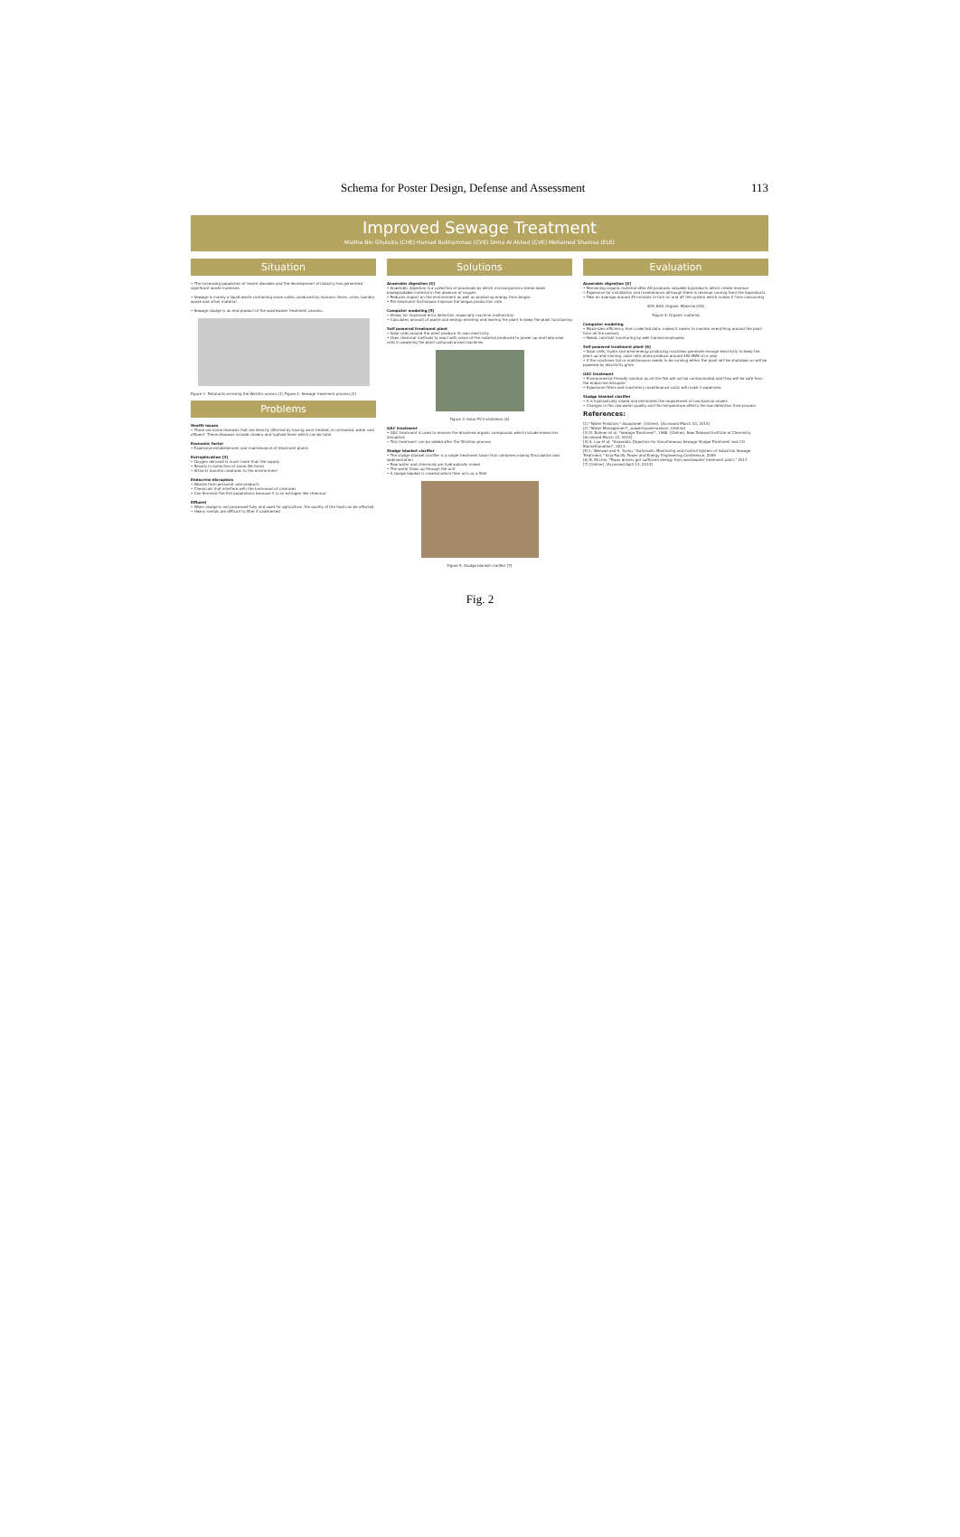Schema for Poster Design, Defense and Assessment 113
Improved Sewage Treatment
Maitha Bin Ghulaita (CHE) Hamad Bukhammas (CVE) Dima Al Akkad (CVE) Mohamed Shamsa (ELE)
Situation
• The increasing population of recent decades and the development of industry has generated significant waste materials
• Sewage is mainly a liquid waste containing some solids, produced by humans: feces, urine, laundry waste and other material
• Sewage sludge is an end product of the wastewater treatment process.
Figure 1: Pollutants entering the World's oceans [1] Figure 2: Sewage treatment process [2]
Problems
Health issues
• There are some diseases that are directly affected by having semi-treated, or untreated, water and effluent. These diseases include cholera and typhoid fever which can be fatal
Economic factor
• Expensive establishment and maintenance of treatment plants
Eutrophication [3]
• Oxygen demand is much more than the supply
• Results in extinction of some life forms
• Attracts harmful creatures to the environment
Endocrine disruptors
• Wastes from personal care products
• Chemicals that interfere with the hormones of creatures
• Can feminize the fish populations because it is an estrogen like chemical
Effluent
• When sludge is not processed fully and used for agriculture, the quality of the food can be affected
• Heavy metals are difficult to filter if undetected
Solutions
Anaerobic digestion [4]
• Anaerobic digestion is a collection of processes by which microorganisms break down biodegradable material in the absence of oxygen
• Reduces impact on the environment as well as producing energy from biogas
• Pre-treatment techniques improve the biogas production rate
Computer modeling [5]
• Allows for improved error detection, especially machine malfunction
• Calculates amount of waste and energy entering and leaving the plant to keep the plant functioning
Self powered treatment plant
• Solar cells around the plant produce its own electricity
• Uses chemical methods to react with some of the material produced to power up and help solar cells in powering the plant using advanced machines
Figure 3: Solar PV installation [6]
GAC treatment
• GAC treatment is used to remove the dissolved organic compounds which include endocrine disruptors
• This treatment can be added after the filtration process
Sludge blanket clarifier
• The sludge blanket clarifier is a single treatment basin that combines mixing flocculation and sedimentation
• Raw water and chemicals are hydraulically mixed
• The water flows up through the unit
• A sludge blanket is created which then acts as a filter
Figure 5: Sludge blanket clarifier [7]
Evaluation
Anaerobic digestion [4]
• Remaining organic material after AD produces valuable byproducts which create revenue
• Expensive for installation and maintenance although there is revenue coming from the byproducts
• Take on average around 45 minutes to turn on and off the system which makes it time consuming
40% 60% Organic Material (AD)
Figure 4: Organic material
Computer modeling
• Maximizes efficiency from collected data, makes it easier to monitor everything around the plant from all the sensors
• Needs constant monitoring by well trained employees
Self powered treatment plant [6]
• Solar cells, hydro and wind energy producing machines generate enough electricity to keep the plant up and running, solar cells alone produce around 450 MWh in a year
• If the machines fail or maintenance needs to be running either the plant will be shutdown or will be powered by electricity grids
GAC treatment
• Environmental friendly solution as all the fish will not be contaminated and they will be safe from the endocrine disruptor
• Expensive filters and machinery maintenance costs will make it expensive
Sludge blanket clarifier
• It is hydraulically mixed and eliminates the requirement of mechanical mixers
• Changes in the raw water quality and the temperature affects the low-detention time process
References:
[1] "Water Pollution," bluaplanet. [Online]. [Accessed March 10, 2014]
[2] "Water Management", powerhousemuseum. [Online]
[3] D. Balmer et al, "Sewage Treatment", 1988. [Online]. New Zealand Institute of Chemistry. [Accessed March 10, 2014]
[4] S. Luo et al, "Anaerobic Digestion for Simultaneous Sewage Sludge Treatment and CO Biomethanation", 2013
[5] L. Wenxue and S. Yuchu, "Automatic Monitoring and Control System of Industrial Sewage Treatment," Asia-Pacific Power and Energy Engineering Conference, 2009
[6] B. Ritchie, "Texas drivers get sufficient energy from wastewater treatment plant," 2011
[7] [Online]. [Accessed April 13, 2014]
Fig. 2